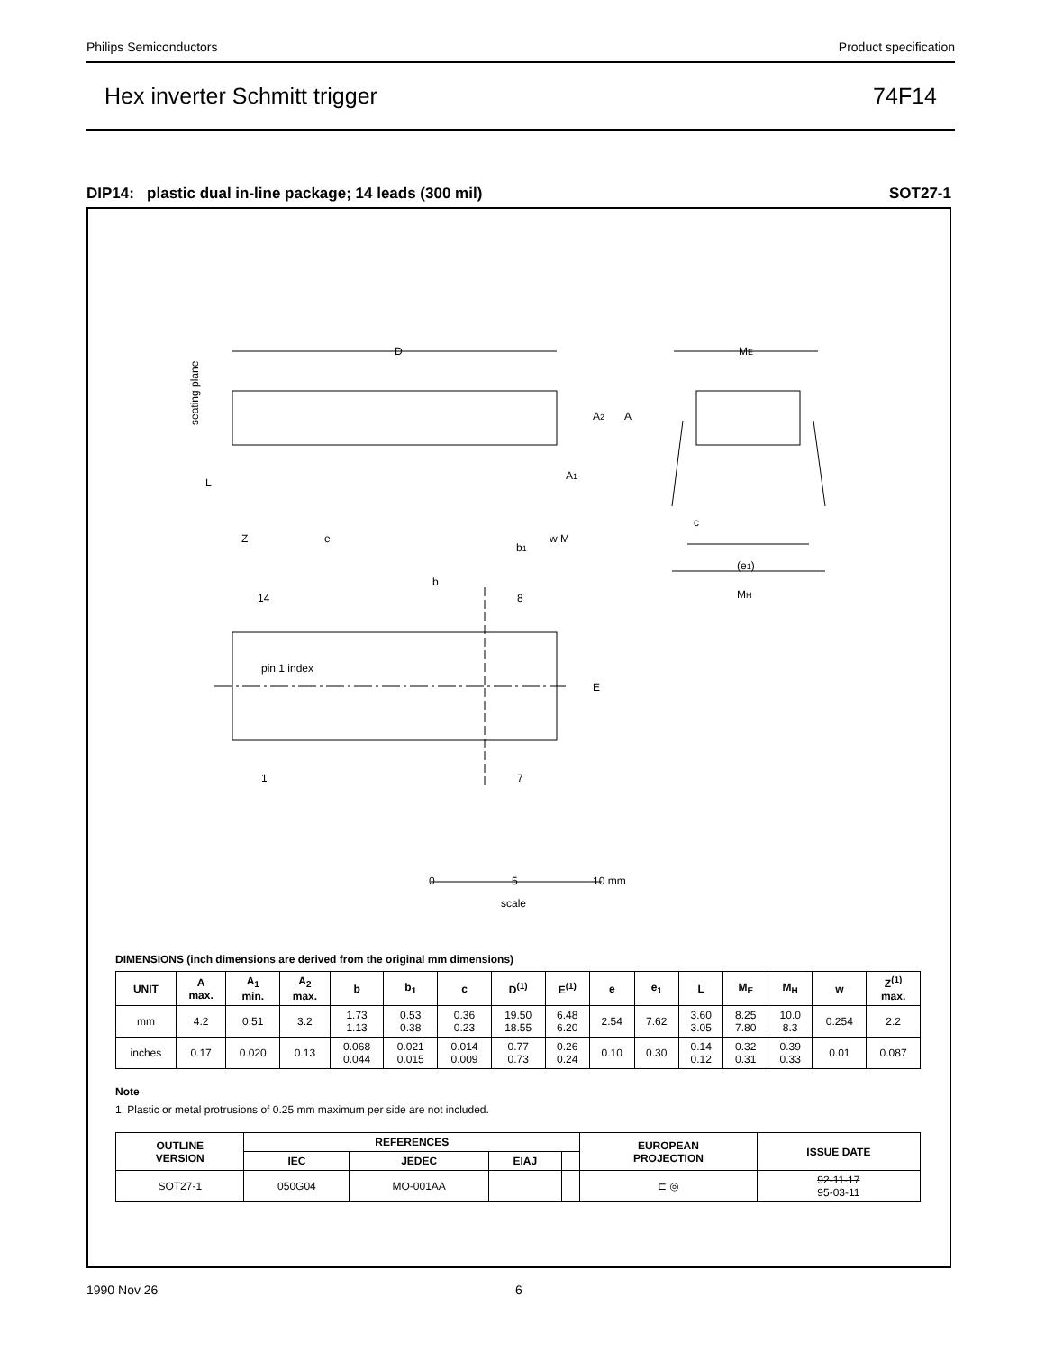Philips Semiconductors Product specification
Hex inverter Schmitt trigger 74F14
DIP14: plastic dual in-line package; 14 leads (300 mil) SOT27-1
D
ME
A2
A
A1
L
Z
e
b1
w M
c
(e1)
MH
b
14
8
pin 1 index
E
1
7
0
5
10 mm
scale
seating plane
DIMENSIONS (inch dimensions are derived from the original mm dimensions)
| UNIT | A max. | A<sub>1</sub> min. | A<sub>2</sub> max. | b | b<sub>1</sub> | c | D<sup>(1)</sup> | E<sup>(1)</sup> | e | e<sub>1</sub> | L | M<sub>E</sub> | M<sub>H</sub> | w | Z<sup>(1)</sup> max. |
| --- | --- | --- | --- | --- | --- | --- | --- | --- | --- | --- | --- | --- | --- | --- | --- |
| mm | 4.2 | 0.51 | 3.2 | 1.73 1.13 | 0.53 0.38 | 0.36 0.23 | 19.50 18.55 | 6.48 6.20 | 2.54 | 7.62 | 3.60 3.05 | 8.25 7.80 | 10.0 8.3 | 0.254 | 2.2 |
| inches | 0.17 | 0.020 | 0.13 | 0.068 0.044 | 0.021 0.015 | 0.014 0.009 | 0.77 0.73 | 0.26 0.24 | 0.10 | 0.30 | 0.14 0.12 | 0.32 0.31 | 0.39 0.33 | 0.01 | 0.087 |
Note
1. Plastic or metal protrusions of 0.25 mm maximum per side are not included.
| OUTLINE VERSION | REFERENCES | | | | EUROPEAN PROJECTION | ISSUE DATE |
| --- | --- | --- | --- | --- | --- | --- |
| | IEC | JEDEC | EIAJ | | | |
| SOT27-1 | 050G04 | MO-001AA | | | ⊏ ◎ | 92-11-17 95-03-11 |
1990 Nov 26 6